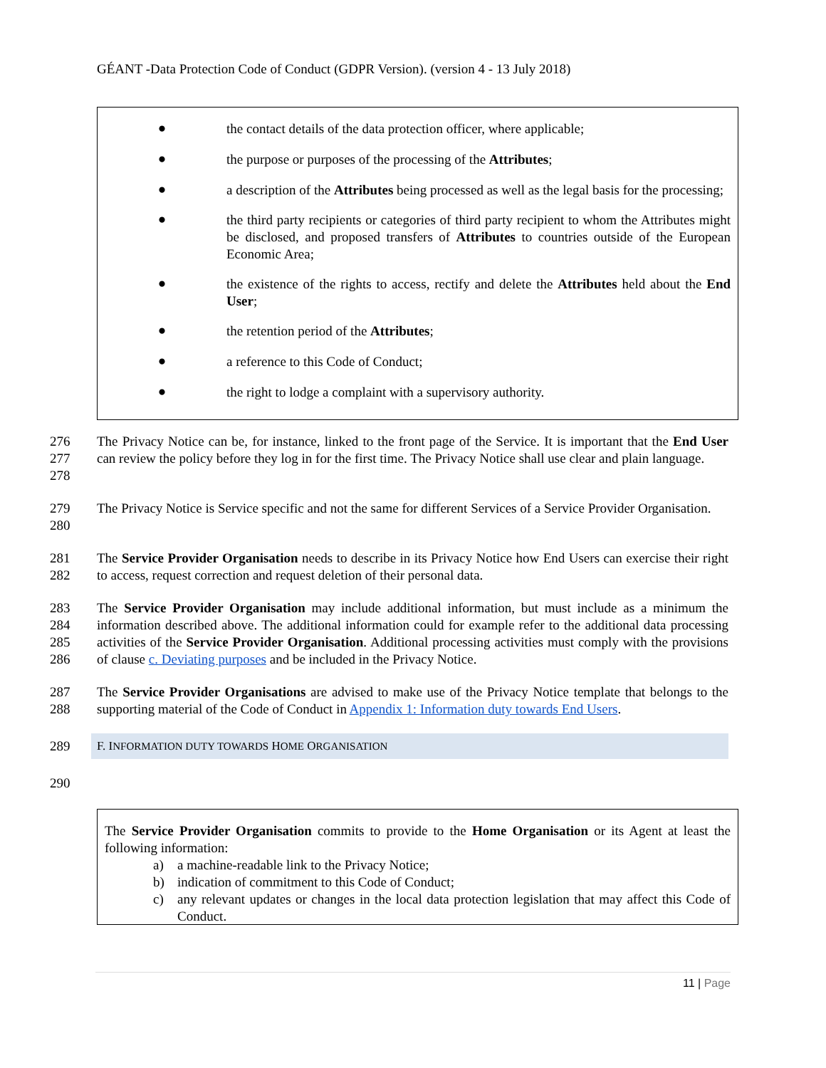GÉANT -Data Protection Code of Conduct (GDPR Version). (version 4 - 13 July 2018)
●
the contact details of the data protection officer, where applicable;
●
the purpose or purposes of the processing of the Attributes;
●
a description of the Attributes being processed as well as the legal basis for the processing;
●
the third party recipients or categories of third party recipient to whom the Attributes might be disclosed, and proposed transfers of Attributes to countries outside of the European Economic Area;
●
the existence of the rights to access, rectify and delete the Attributes held about the End User;
●
the retention period of the Attributes;
●
a reference to this Code of Conduct;
●
the right to lodge a complaint with a supervisory authority.
276
277
278
The Privacy Notice can be, for instance, linked to the front page of the Service. It is important that the End User can review the policy before they log in for the first time. The Privacy Notice shall use clear and plain language.
279
280
The Privacy Notice is Service specific and not the same for different Services of a Service Provider Organisation.
281
282
The Service Provider Organisation needs to describe in its Privacy Notice how End Users can exercise their right to access, request correction and request deletion of their personal data.
283
284
285
286
The Service Provider Organisation may include additional information, but must include as a minimum the information described above. The additional information could for example refer to the additional data processing activities of the Service Provider Organisation. Additional processing activities must comply with the provisions of clause c. Deviating purposes and be included in the Privacy Notice.
287
288
The Service Provider Organisations are advised to make use of the Privacy Notice template that belongs to the supporting material of the Code of Conduct in Appendix 1: Information duty towards End Users.
289
F. INFORMATION DUTY TOWARDS HOME ORGANISATION
290
The Service Provider Organisation commits to provide to the Home Organisation or its Agent at least the following information:
a) a machine-readable link to the Privacy Notice;
b) indication of commitment to this Code of Conduct;
c) any relevant updates or changes in the local data protection legislation that may affect this Code of Conduct.
11 | Page